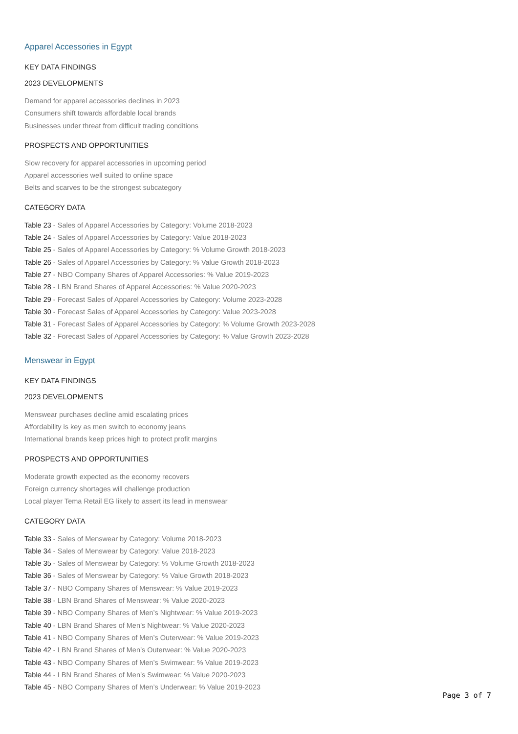Apparel Accessories in Egypt
KEY DATA FINDINGS
2023 DEVELOPMENTS
Demand for apparel accessories declines in 2023
Consumers shift towards affordable local brands
Businesses under threat from difficult trading conditions
PROSPECTS AND OPPORTUNITIES
Slow recovery for apparel accessories in upcoming period
Apparel accessories well suited to online space
Belts and scarves to be the strongest subcategory
CATEGORY DATA
Table 23 - Sales of Apparel Accessories by Category: Volume 2018-2023
Table 24 - Sales of Apparel Accessories by Category: Value 2018-2023
Table 25 - Sales of Apparel Accessories by Category: % Volume Growth 2018-2023
Table 26 - Sales of Apparel Accessories by Category: % Value Growth 2018-2023
Table 27 - NBO Company Shares of Apparel Accessories: % Value 2019-2023
Table 28 - LBN Brand Shares of Apparel Accessories: % Value 2020-2023
Table 29 - Forecast Sales of Apparel Accessories by Category: Volume 2023-2028
Table 30 - Forecast Sales of Apparel Accessories by Category: Value 2023-2028
Table 31 - Forecast Sales of Apparel Accessories by Category: % Volume Growth 2023-2028
Table 32 - Forecast Sales of Apparel Accessories by Category: % Value Growth 2023-2028
Menswear in Egypt
KEY DATA FINDINGS
2023 DEVELOPMENTS
Menswear purchases decline amid escalating prices
Affordability is key as men switch to economy jeans
International brands keep prices high to protect profit margins
PROSPECTS AND OPPORTUNITIES
Moderate growth expected as the economy recovers
Foreign currency shortages will challenge production
Local player Tema Retail EG likely to assert its lead in menswear
CATEGORY DATA
Table 33 - Sales of Menswear by Category: Volume 2018-2023
Table 34 - Sales of Menswear by Category: Value 2018-2023
Table 35 - Sales of Menswear by Category: % Volume Growth 2018-2023
Table 36 - Sales of Menswear by Category: % Value Growth 2018-2023
Table 37 - NBO Company Shares of Menswear: % Value 2019-2023
Table 38 - LBN Brand Shares of Menswear: % Value 2020-2023
Table 39 - NBO Company Shares of Men’s Nightwear: % Value 2019-2023
Table 40 - LBN Brand Shares of Men’s Nightwear: % Value 2020-2023
Table 41 - NBO Company Shares of Men’s Outerwear: % Value 2019-2023
Table 42 - LBN Brand Shares of Men’s Outerwear: % Value 2020-2023
Table 43 - NBO Company Shares of Men’s Swimwear: % Value 2019-2023
Table 44 - LBN Brand Shares of Men’s Swimwear: % Value 2020-2023
Table 45 - NBO Company Shares of Men’s Underwear: % Value 2019-2023
Page 3 of 7